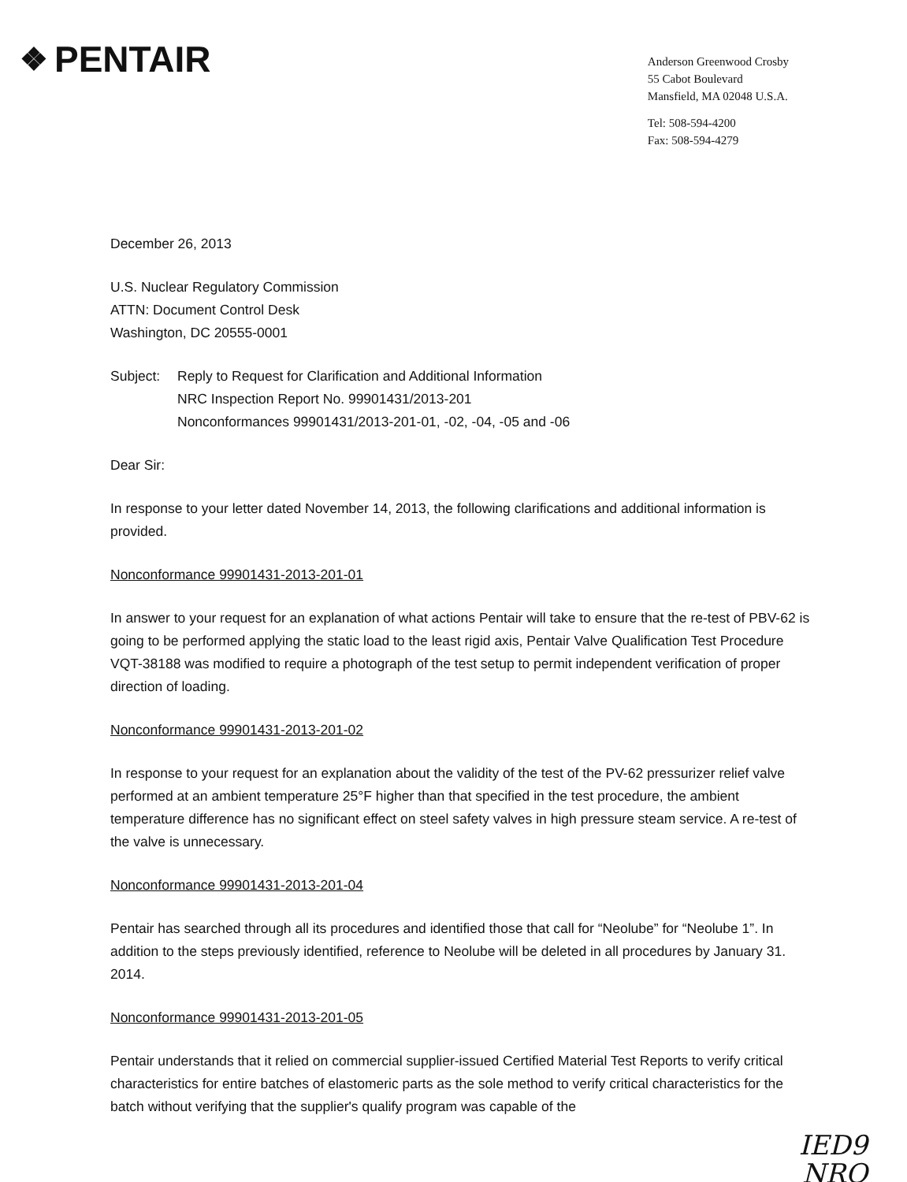❖ PENTAIR
Anderson Greenwood Crosby
55 Cabot Boulevard
Mansfield, MA 02048 U.S.A.
Tel: 508-594-4200
Fax: 508-594-4279
December 26, 2013
U.S. Nuclear Regulatory Commission
ATTN: Document Control Desk
Washington, DC 20555-0001
Subject: Reply to Request for Clarification and Additional Information
NRC Inspection Report No. 99901431/2013-201
Nonconformances 99901431/2013-201-01, -02, -04, -05 and -06
Dear Sir:
In response to your letter dated November 14, 2013, the following clarifications and additional information is provided.
Nonconformance 99901431-2013-201-01
In answer to your request for an explanation of what actions Pentair will take to ensure that the re-test of PBV-62 is going to be performed applying the static load to the least rigid axis, Pentair Valve Qualification Test Procedure VQT-38188 was modified to require a photograph of the test setup to permit independent verification of proper direction of loading.
Nonconformance 99901431-2013-201-02
In response to your request for an explanation about the validity of the test of the PV-62 pressurizer relief valve performed at an ambient temperature 25°F higher than that specified in the test procedure, the ambient temperature difference has no significant effect on steel safety valves in high pressure steam service. A re-test of the valve is unnecessary.
Nonconformance 99901431-2013-201-04
Pentair has searched through all its procedures and identified those that call for “Neolube” for “Neolube 1”. In addition to the steps previously identified, reference to Neolube will be deleted in all procedures by January 31. 2014.
Nonconformance 99901431-2013-201-05
Pentair understands that it relied on commercial supplier-issued Certified Material Test Reports to verify critical characteristics for entire batches of elastomeric parts as the sole method to verify critical characteristics for the batch without verifying that the supplier's qualify program was capable of the
IED9
NRO